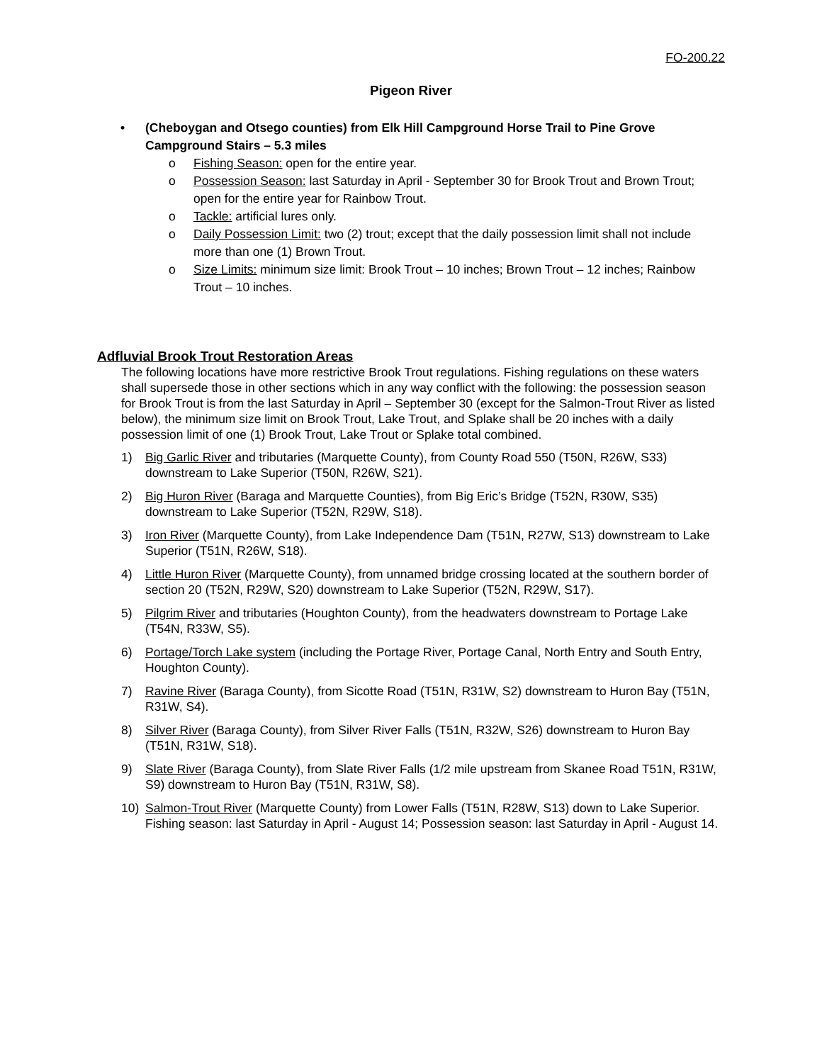FO-200.22
Pigeon River
• (Cheboygan and Otsego counties) from Elk Hill Campground Horse Trail to Pine Grove Campground Stairs – 5.3 miles
o Fishing Season: open for the entire year.
o Possession Season: last Saturday in April - September 30 for Brook Trout and Brown Trout; open for the entire year for Rainbow Trout.
o Tackle: artificial lures only.
o Daily Possession Limit: two (2) trout; except that the daily possession limit shall not include more than one (1) Brown Trout.
o Size Limits: minimum size limit: Brook Trout – 10 inches; Brown Trout – 12 inches; Rainbow Trout – 10 inches.
Adfluvial Brook Trout Restoration Areas
The following locations have more restrictive Brook Trout regulations. Fishing regulations on these waters shall supersede those in other sections which in any way conflict with the following: the possession season for Brook Trout is from the last Saturday in April – September 30 (except for the Salmon-Trout River as listed below), the minimum size limit on Brook Trout, Lake Trout, and Splake shall be 20 inches with a daily possession limit of one (1) Brook Trout, Lake Trout or Splake total combined.
1) Big Garlic River and tributaries (Marquette County), from County Road 550 (T50N, R26W, S33) downstream to Lake Superior (T50N, R26W, S21).
2) Big Huron River (Baraga and Marquette Counties), from Big Eric’s Bridge (T52N, R30W, S35) downstream to Lake Superior (T52N, R29W, S18).
3) Iron River (Marquette County), from Lake Independence Dam (T51N, R27W, S13) downstream to Lake Superior (T51N, R26W, S18).
4) Little Huron River (Marquette County), from unnamed bridge crossing located at the southern border of section 20 (T52N, R29W, S20) downstream to Lake Superior (T52N, R29W, S17).
5) Pilgrim River and tributaries (Houghton County), from the headwaters downstream to Portage Lake (T54N, R33W, S5).
6) Portage/Torch Lake system (including the Portage River, Portage Canal, North Entry and South Entry, Houghton County).
7) Ravine River (Baraga County), from Sicotte Road (T51N, R31W, S2) downstream to Huron Bay (T51N, R31W, S4).
8) Silver River (Baraga County), from Silver River Falls (T51N, R32W, S26) downstream to Huron Bay (T51N, R31W, S18).
9) Slate River (Baraga County), from Slate River Falls (1/2 mile upstream from Skanee Road T51N, R31W, S9) downstream to Huron Bay (T51N, R31W, S8).
10) Salmon-Trout River (Marquette County) from Lower Falls (T51N, R28W, S13) down to Lake Superior. Fishing season: last Saturday in April - August 14; Possession season: last Saturday in April - August 14.